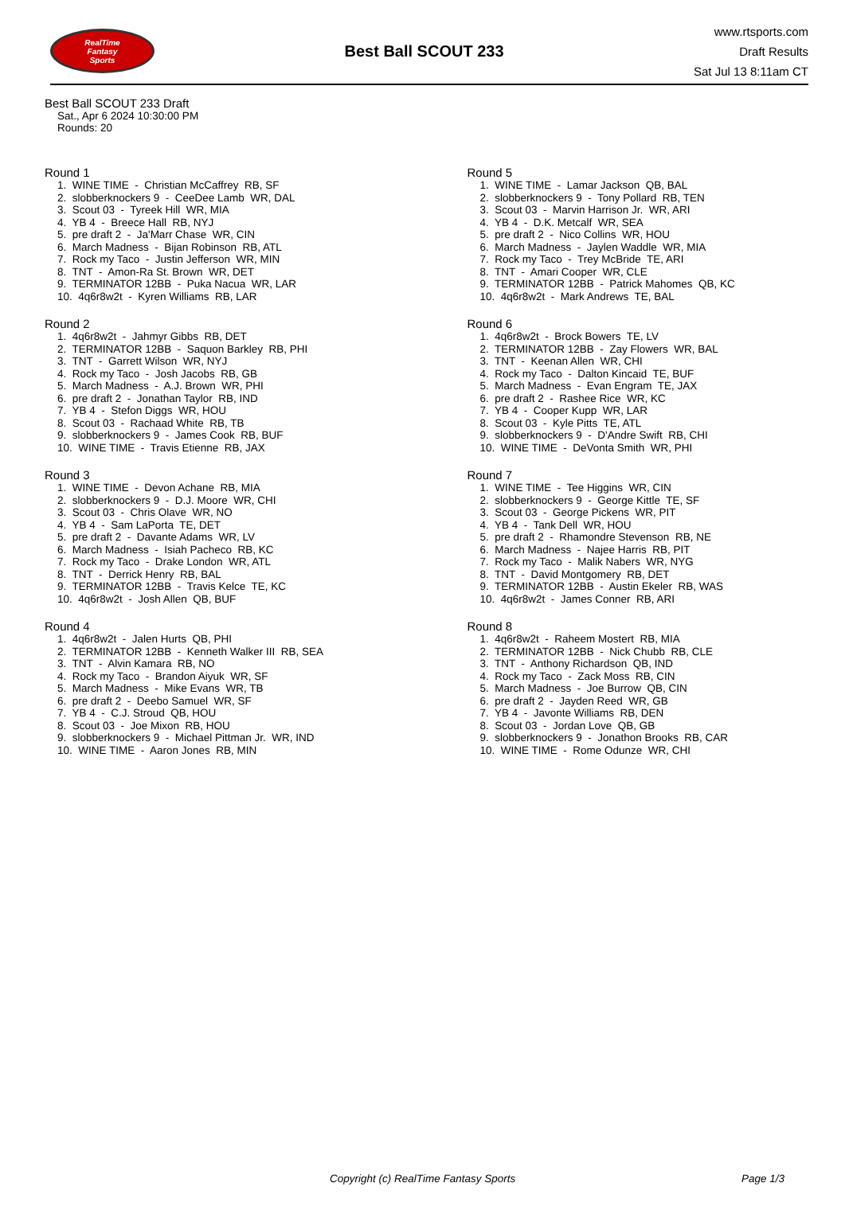RealTime
Fantasy
Sports
Best Ball SCOUT 233
www.rtsports.com
Draft Results
Sat Jul 13 8:11am CT
Best Ball SCOUT 233 Draft
Sat., Apr 6 2024 10:30:00 PM
Rounds: 20
Round 1
1. WINE TIME - Christian McCaffrey RB, SF
2. slobberknockers 9 - CeeDee Lamb WR, DAL
3. Scout 03 - Tyreek Hill WR, MIA
4. YB 4 - Breece Hall RB, NYJ
5. pre draft 2 - Ja'Marr Chase WR, CIN
6. March Madness - Bijan Robinson RB, ATL
7. Rock my Taco - Justin Jefferson WR, MIN
8. TNT - Amon-Ra St. Brown WR, DET
9. TERMINATOR 12BB - Puka Nacua WR, LAR
10. 4q6r8w2t - Kyren Williams RB, LAR
Round 2
1. 4q6r8w2t - Jahmyr Gibbs RB, DET
2. TERMINATOR 12BB - Saquon Barkley RB, PHI
3. TNT - Garrett Wilson WR, NYJ
4. Rock my Taco - Josh Jacobs RB, GB
5. March Madness - A.J. Brown WR, PHI
6. pre draft 2 - Jonathan Taylor RB, IND
7. YB 4 - Stefon Diggs WR, HOU
8. Scout 03 - Rachaad White RB, TB
9. slobberknockers 9 - James Cook RB, BUF
10. WINE TIME - Travis Etienne RB, JAX
Round 3
1. WINE TIME - Devon Achane RB, MIA
2. slobberknockers 9 - D.J. Moore WR, CHI
3. Scout 03 - Chris Olave WR, NO
4. YB 4 - Sam LaPorta TE, DET
5. pre draft 2 - Davante Adams WR, LV
6. March Madness - Isiah Pacheco RB, KC
7. Rock my Taco - Drake London WR, ATL
8. TNT - Derrick Henry RB, BAL
9. TERMINATOR 12BB - Travis Kelce TE, KC
10. 4q6r8w2t - Josh Allen QB, BUF
Round 4
1. 4q6r8w2t - Jalen Hurts QB, PHI
2. TERMINATOR 12BB - Kenneth Walker III RB, SEA
3. TNT - Alvin Kamara RB, NO
4. Rock my Taco - Brandon Aiyuk WR, SF
5. March Madness - Mike Evans WR, TB
6. pre draft 2 - Deebo Samuel WR, SF
7. YB 4 - C.J. Stroud QB, HOU
8. Scout 03 - Joe Mixon RB, HOU
9. slobberknockers 9 - Michael Pittman Jr. WR, IND
10. WINE TIME - Aaron Jones RB, MIN
Round 5
1. WINE TIME - Lamar Jackson QB, BAL
2. slobberknockers 9 - Tony Pollard RB, TEN
3. Scout 03 - Marvin Harrison Jr. WR, ARI
4. YB 4 - D.K. Metcalf WR, SEA
5. pre draft 2 - Nico Collins WR, HOU
6. March Madness - Jaylen Waddle WR, MIA
7. Rock my Taco - Trey McBride TE, ARI
8. TNT - Amari Cooper WR, CLE
9. TERMINATOR 12BB - Patrick Mahomes QB, KC
10. 4q6r8w2t - Mark Andrews TE, BAL
Round 6
1. 4q6r8w2t - Brock Bowers TE, LV
2. TERMINATOR 12BB - Zay Flowers WR, BAL
3. TNT - Keenan Allen WR, CHI
4. Rock my Taco - Dalton Kincaid TE, BUF
5. March Madness - Evan Engram TE, JAX
6. pre draft 2 - Rashee Rice WR, KC
7. YB 4 - Cooper Kupp WR, LAR
8. Scout 03 - Kyle Pitts TE, ATL
9. slobberknockers 9 - D'Andre Swift RB, CHI
10. WINE TIME - DeVonta Smith WR, PHI
Round 7
1. WINE TIME - Tee Higgins WR, CIN
2. slobberknockers 9 - George Kittle TE, SF
3. Scout 03 - George Pickens WR, PIT
4. YB 4 - Tank Dell WR, HOU
5. pre draft 2 - Rhamondre Stevenson RB, NE
6. March Madness - Najee Harris RB, PIT
7. Rock my Taco - Malik Nabers WR, NYG
8. TNT - David Montgomery RB, DET
9. TERMINATOR 12BB - Austin Ekeler RB, WAS
10. 4q6r8w2t - James Conner RB, ARI
Round 8
1. 4q6r8w2t - Raheem Mostert RB, MIA
2. TERMINATOR 12BB - Nick Chubb RB, CLE
3. TNT - Anthony Richardson QB, IND
4. Rock my Taco - Zack Moss RB, CIN
5. March Madness - Joe Burrow QB, CIN
6. pre draft 2 - Jayden Reed WR, GB
7. YB 4 - Javonte Williams RB, DEN
8. Scout 03 - Jordan Love QB, GB
9. slobberknockers 9 - Jonathon Brooks RB, CAR
10. WINE TIME - Rome Odunze WR, CHI
Copyright (c) RealTime Fantasy Sports Page 1/3